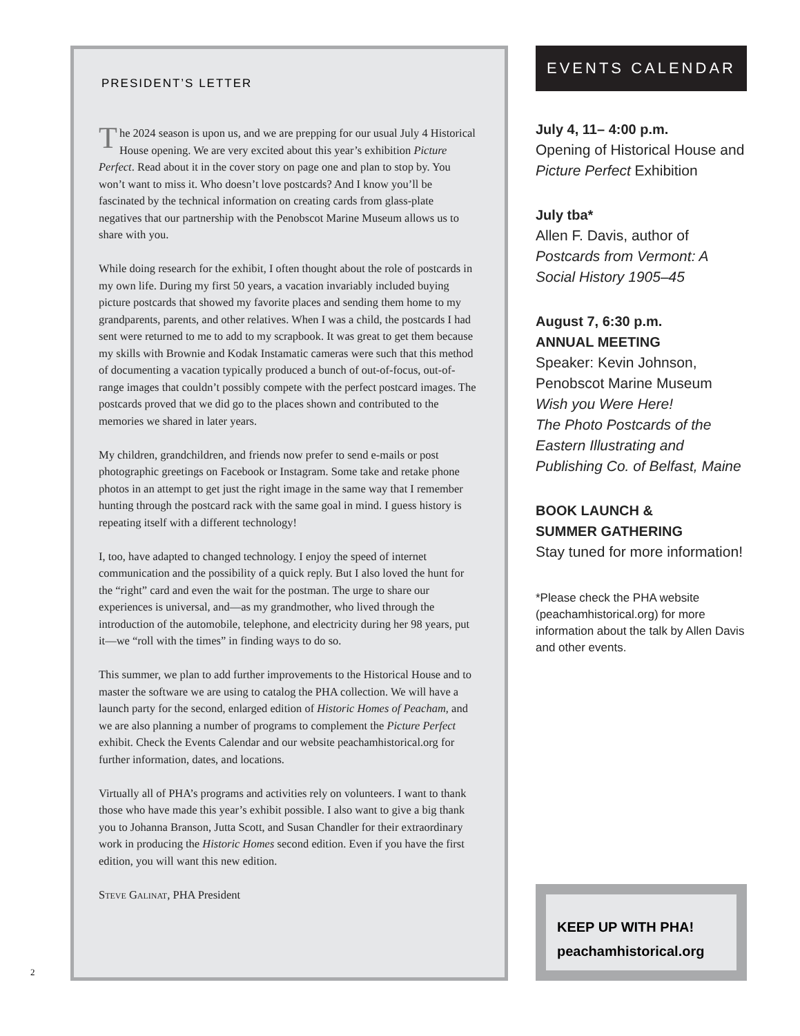PRESIDENT’S LETTER
The 2024 season is upon us, and we are prepping for our usual July 4 Historical House opening. We are very excited about this year’s exhibition Picture Perfect. Read about it in the cover story on page one and plan to stop by. You won’t want to miss it. Who doesn’t love postcards? And I know you’ll be fascinated by the technical information on creating cards from glass-plate negatives that our partnership with the Penobscot Marine Museum allows us to share with you.
While doing research for the exhibit, I often thought about the role of postcards in my own life. During my first 50 years, a vacation invariably included buying picture postcards that showed my favorite places and sending them home to my grandparents, parents, and other relatives. When I was a child, the postcards I had sent were returned to me to add to my scrapbook. It was great to get them because my skills with Brownie and Kodak Instamatic cameras were such that this method of documenting a vacation typically produced a bunch of out-of-focus, out-of-range images that couldn’t possibly compete with the perfect postcard images. The postcards proved that we did go to the places shown and contributed to the memories we shared in later years.
My children, grandchildren, and friends now prefer to send e-mails or post photographic greetings on Facebook or Instagram. Some take and retake phone photos in an attempt to get just the right image in the same way that I remember hunting through the postcard rack with the same goal in mind. I guess history is repeating itself with a different technology!
I, too, have adapted to changed technology. I enjoy the speed of internet communication and the possibility of a quick reply. But I also loved the hunt for the “right” card and even the wait for the postman. The urge to share our experiences is universal, and—as my grandmother, who lived through the introduction of the automobile, telephone, and electricity during her 98 years, put it—we “roll with the times” in finding ways to do so.
This summer, we plan to add further improvements to the Historical House and to master the software we are using to catalog the PHA collection. We will have a launch party for the second, enlarged edition of Historic Homes of Peacham, and we are also planning a number of programs to complement the Picture Perfect exhibit. Check the Events Calendar and our website peachamhistorical.org for further information, dates, and locations.
Virtually all of PHA’s programs and activities rely on volunteers. I want to thank those who have made this year’s exhibit possible. I also want to give a big thank you to Johanna Branson, Jutta Scott, and Susan Chandler for their extraordinary work in producing the Historic Homes second edition. Even if you have the first edition, you will want this new edition.
Steve Galinat, PHA President
EVENTS CALENDAR
July 4, 11– 4:00 p.m.
Opening of Historical House and Picture Perfect Exhibition
July tba*
Allen F. Davis, author of Postcards from Vermont: A Social History 1905–45
August 7, 6:30 p.m.
ANNUAL MEETING
Speaker: Kevin Johnson, Penobscot Marine Museum
Wish you Were Here!
The Photo Postcards of the Eastern Illustrating and Publishing Co. of Belfast, Maine
BOOK LAUNCH &
SUMMER GATHERING
Stay tuned for more information!
*Please check the PHA website (peachamhistorical.org) for more information about the talk by Allen Davis and other events.
KEEP UP WITH PHA!
peachamhistorical.org
2